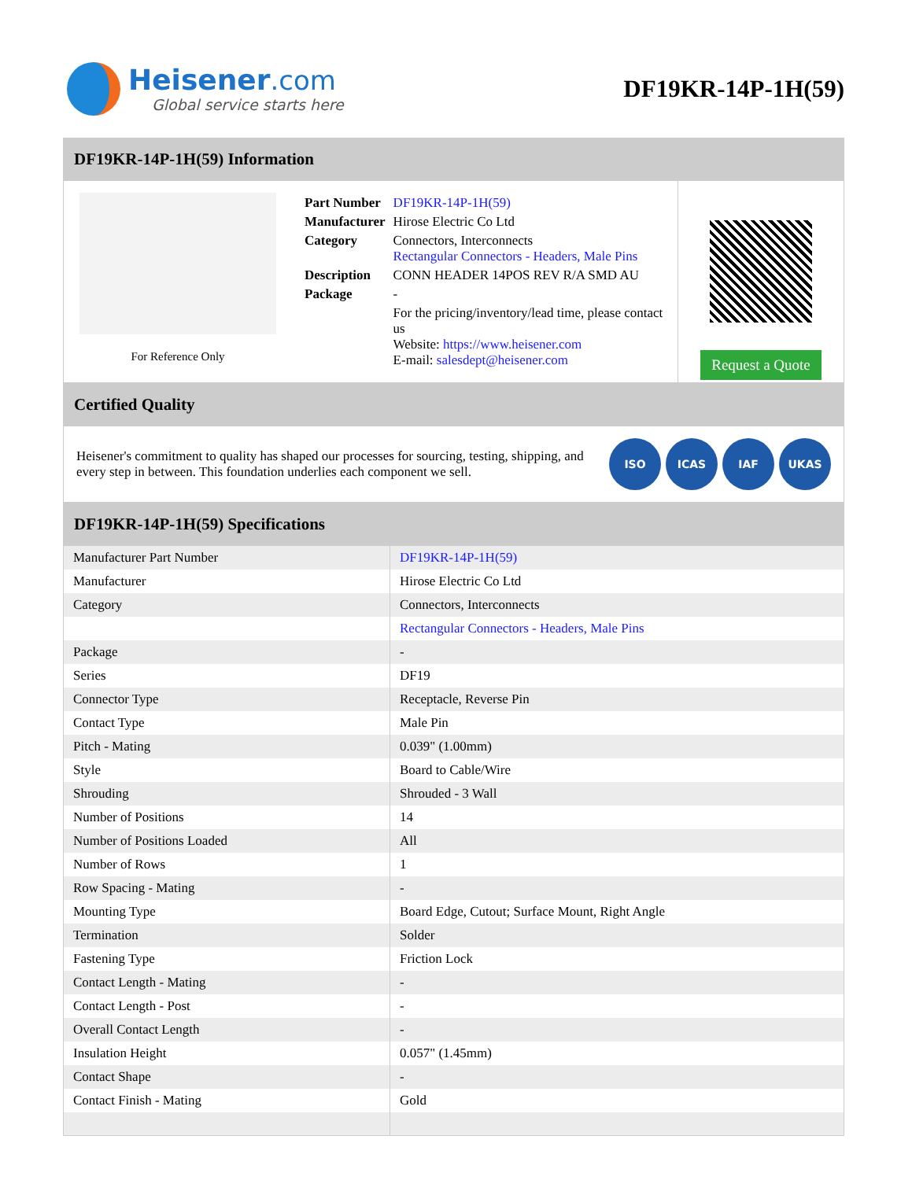Heisener.com
Global service starts here
DF19KR-14P-1H(59)
DF19KR-14P-1H(59) Information
For Reference Only
| Part Number | DF19KR-14P-1H(59) |
| Manufacturer | Hirose Electric Co Ltd |
| Category | Connectors, Interconnects Rectangular Connectors - Headers, Male Pins |
| Description | CONN HEADER 14POS REV R/A SMD AU |
| Package | - |
| | For the pricing/inventory/lead time, please contact us Website: https://www.heisener.com E-mail: salesdept@heisener.com |
Request a Quote
Certified Quality
Heisener's commitment to quality has shaped our processes for sourcing, testing, shipping, and every step in between. This foundation underlies each component we sell.
ISO ICAS IAF UKAS
DF19KR-14P-1H(59) Specifications
| Manufacturer Part Number | DF19KR-14P-1H(59) |
| Manufacturer | Hirose Electric Co Ltd |
| Category | Connectors, Interconnects |
| | Rectangular Connectors - Headers, Male Pins |
| Package | - |
| Series | DF19 |
| Connector Type | Receptacle, Reverse Pin |
| Contact Type | Male Pin |
| Pitch - Mating | 0.039" (1.00mm) |
| Style | Board to Cable/Wire |
| Shrouding | Shrouded - 3 Wall |
| Number of Positions | 14 |
| Number of Positions Loaded | All |
| Number of Rows | 1 |
| Row Spacing - Mating | - |
| Mounting Type | Board Edge, Cutout; Surface Mount, Right Angle |
| Termination | Solder |
| Fastening Type | Friction Lock |
| Contact Length - Mating | - |
| Contact Length - Post | - |
| Overall Contact Length | - |
| Insulation Height | 0.057" (1.45mm) |
| Contact Shape | - |
| Contact Finish - Mating | Gold |